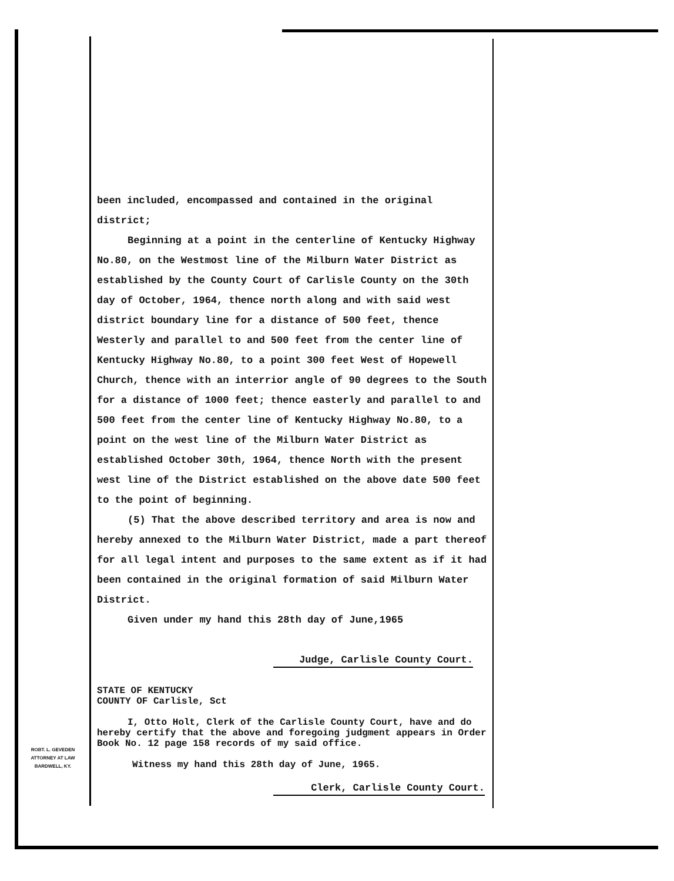been included, encompassed and contained in the original district;
Beginning at a point in the centerline of Kentucky Highway No.80, on the Westmost line of the Milburn Water District as established by the County Court of Carlisle County on the 30th day of October, 1964, thence north along and with said west district boundary line for a distance of 500 feet, thence Westerly and parallel to and 500 feet from the center line of Kentucky Highway No.80, to a point 300 feet West of Hopewell Church, thence with an interrior angle of 90 degrees to the South for a distance of 1000 feet; thence easterly and parallel to and 500 feet from the center line of Kentucky Highway No.80, to a point on the west line of the Milburn Water District as established October 30th, 1964, thence North with the present west line of the District established on the above date 500 feet to the point of beginning.
(5) That the above described territory and area is now and hereby annexed to the Milburn Water District, made a part thereof for all legal intent and purposes to the same extent as if it had been contained in the original formation of said Milburn Water District.
Given under my hand this 28th day of June,1965
Judge, Carlisle County Court.
STATE OF KENTUCKY
COUNTY OF Carlisle, Sct
I, Otto Holt, Clerk of the Carlisle County Court, have and do hereby certify that the above and foregoing judgment appears in Order Book No. 12 page 158 records of my said office.
Witness my hand this 28th day of June, 1965.
Clerk, Carlisle County Court.
ROBT. L. GEVEDEN
ATTORNEY AT LAW
BARDWELL, KY.